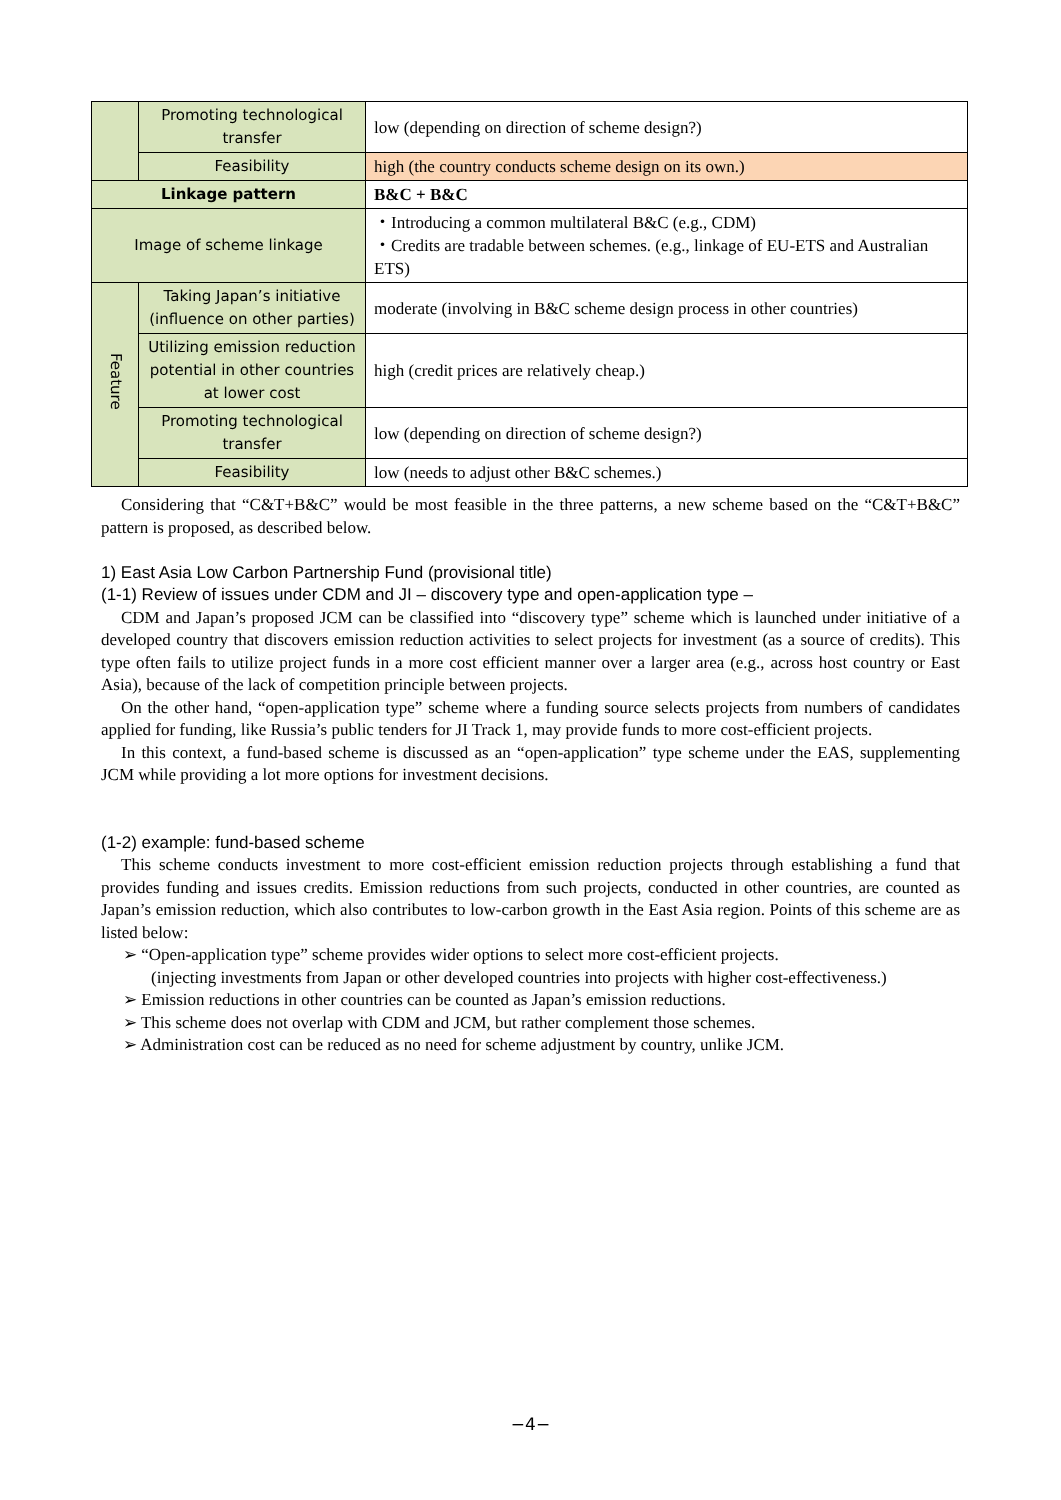| | Promoting technological transfer | low (depending on direction of scheme design?) |
| | Feasibility | high (the country conducts scheme design on its own.) |
| Linkage pattern | | B&C + B&C |
| Image of scheme linkage | | ・Introducing a common multilateral B&C (e.g., CDM) ・Credits are tradable between schemes. (e.g., linkage of EU-ETS and Australian ETS) |
| Feature | Taking Japan’s initiative (influence on other parties) | moderate (involving in B&C scheme design process in other countries) |
| | Utilizing emission reduction potential in other countries at lower cost | high (credit prices are relatively cheap.) |
| | Promoting technological transfer | low (depending on direction of scheme design?) |
| | Feasibility | low (needs to adjust other B&C schemes.) |
Considering that “C&T+B&C” would be most feasible in the three patterns, a new scheme based on the “C&T+B&C” pattern is proposed, as described below.
1) East Asia Low Carbon Partnership Fund (provisional title)
(1-1) Review of issues under CDM and JI – discovery type and open-application type –
CDM and Japan’s proposed JCM can be classified into “discovery type” scheme which is launched under initiative of a developed country that discovers emission reduction activities to select projects for investment (as a source of credits). This type often fails to utilize project funds in a more cost efficient manner over a larger area (e.g., across host country or East Asia), because of the lack of competition principle between projects.
On the other hand, “open-application type” scheme where a funding source selects projects from numbers of candidates applied for funding, like Russia’s public tenders for JI Track 1, may provide funds to more cost-efficient projects.
In this context, a fund-based scheme is discussed as an “open-application” type scheme under the EAS, supplementing JCM while providing a lot more options for investment decisions.
(1-2) example: fund-based scheme
This scheme conducts investment to more cost-efficient emission reduction projects through establishing a fund that provides funding and issues credits. Emission reductions from such projects, conducted in other countries, are counted as Japan’s emission reduction, which also contributes to low-carbon growth in the East Asia region. Points of this scheme are as listed below:
➢ “Open-application type” scheme provides wider options to select more cost-efficient projects.
(injecting investments from Japan or other developed countries into projects with higher cost-effectiveness.)
➢ Emission reductions in other countries can be counted as Japan’s emission reductions.
➢ This scheme does not overlap with CDM and JCM, but rather complement those schemes.
➢ Administration cost can be reduced as no need for scheme adjustment by country, unlike JCM.
−4−